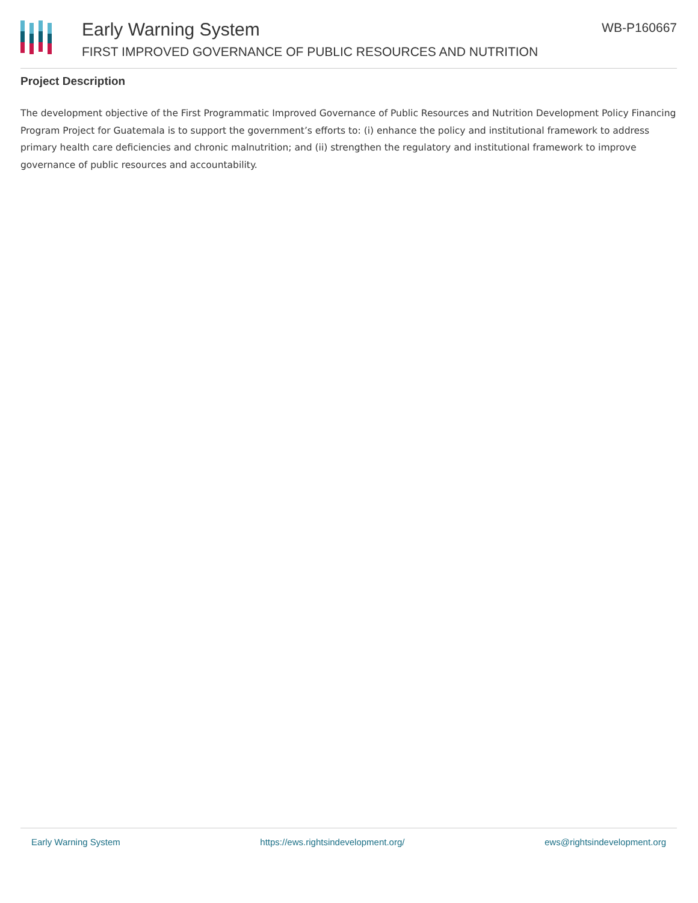Early Warning System
FIRST IMPROVED GOVERNANCE OF PUBLIC RESOURCES AND NUTRITION
WB-P160667
Project Description
The development objective of the First Programmatic Improved Governance of Public Resources and Nutrition Development Policy Financing Program Project for Guatemala is to support the government’s efforts to: (i) enhance the policy and institutional framework to address primary health care deficiencies and chronic malnutrition; and (ii) strengthen the regulatory and institutional framework to improve governance of public resources and accountability.
Early Warning System https://ews.rightsindevelopment.org/ ews@rightsindevelopment.org